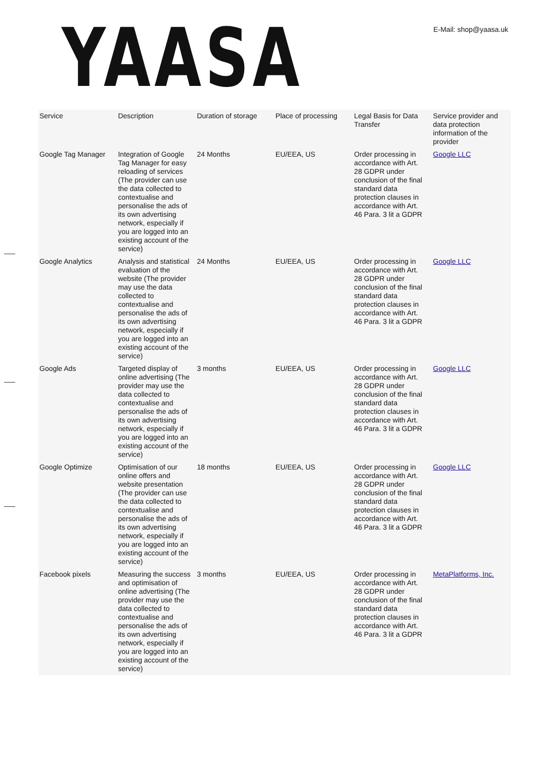YAASA
E-Mail: shop@yaasa.uk
| Service | Description | Duration of storage | Place of processing | Legal Basis for Data Transfer | Service provider and data protection information of the provider |
| --- | --- | --- | --- | --- | --- |
| Google Tag Manager | Integration of Google Tag Manager for easy reloading of services (The provider can use the data collected to contextualise and personalise the ads of its own advertising network, especially if you are logged into an existing account of the service) | 24 Months | EU/EEA, US | Order processing in accordance with Art. 28 GDPR under conclusion of the final standard data protection clauses in accordance with Art. 46 Para. 3 lit a GDPR | Google LLC |
| Google Analytics | Analysis and statistical evaluation of the website (The provider may use the data collected to contextualise and personalise the ads of its own advertising network, especially if you are logged into an existing account of the service) | 24 Months | EU/EEA, US | Order processing in accordance with Art. 28 GDPR under conclusion of the final standard data protection clauses in accordance with Art. 46 Para. 3 lit a GDPR | Google LLC |
| Google Ads | Targeted display of online advertising (The provider may use the data collected to contextualise and personalise the ads of its own advertising network, especially if you are logged into an existing account of the service) | 3 months | EU/EEA, US | Order processing in accordance with Art. 28 GDPR under conclusion of the final standard data protection clauses in accordance with Art. 46 Para. 3 lit a GDPR | Google LLC |
| Google Optimize | Optimisation of our online offers and website presentation (The provider can use the data collected to contextualise and personalise the ads of its own advertising network, especially if you are logged into an existing account of the service) | 18 months | EU/EEA, US | Order processing in accordance with Art. 28 GDPR under conclusion of the final standard data protection clauses in accordance with Art. 46 Para. 3 lit a GDPR | Google LLC |
| Facebook pixels | Measuring the success and optimisation of online advertising (The provider may use the data collected to contextualise and personalise the ads of its own advertising network, especially if you are logged into an existing account of the service) | 3 months | EU/EEA, US | Order processing in accordance with Art. 28 GDPR under conclusion of the final standard data protection clauses in accordance with Art. 46 Para. 3 lit a GDPR | MetaPlatforms, Inc. |